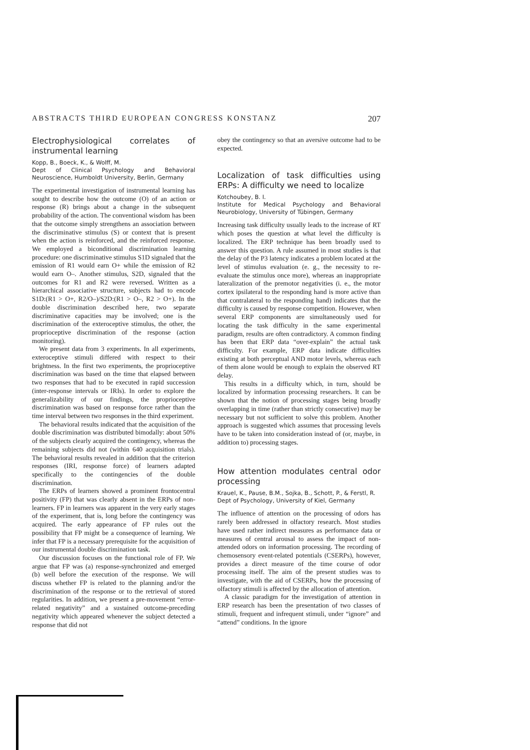ABSTRACTS THIRD EUROPEAN CONGRESS KONSTANZ 207
Electrophysiological correlates of instrumental learning
Kopp, B., Boeck, K., & Wolff, M.
Dept of Clinical Psychology and Behavioral Neuroscience, Humboldt University, Berlin, Germany
The experimental investigation of instrumental learning has sought to describe how the outcome (O) of an action or response (R) brings about a change in the subsequent probability of the action. The conventional wisdom has been that the outcome simply strengthens an association between the discriminative stimulus (S) or context that is present when the action is reinforced, and the reinforced response. We employed a biconditional discrimination learning procedure: one discriminative stimulus S1D signaled that the emission of R1 would earn O+ while the emission of R2 would earn O–. Another stimulus, S2D, signaled that the outcomes for R1 and R2 were reversed. Written as a hierarchical associative structure, subjects had to encode S1D:(R1 > O+, R2/O–)/S2D:(R1 > O–, R2 > O+). In the double discrimination described here, two separate discriminative capacities may be involved; one is the discrimination of the exteroceptive stimulus, the other, the proprioceptive discrimination of the response (action monitoring).
We present data from 3 experiments. In all experiments, exteroceptive stimuli differed with respect to their brightness. In the first two experiments, the proprioceptive discrimination was based on the time that elapsed between two responses that had to be executed in rapid succession (inter-response intervals or IRIs). In order to explore the generalizability of our findings, the proprioceptive discrimination was based on response force rather than the time interval between two responses in the third experiment.
The behavioral results indicated that the acquisition of the double discrimination was distributed bimodally: about 50% of the subjects clearly acquired the contingency, whereas the remaining subjects did not (within 640 acquisition trials). The behavioral results revealed in addition that the criterion responses (IRI, response force) of learners adapted specifically to the contingencies of the double discrimination.
The ERPs of learners showed a prominent frontocentral positivity (FP) that was clearly absent in the ERPs of non-learners. FP in learners was apparent in the very early stages of the experiment, that is, long before the contingency was acquired. The early appearance of FP rules out the possibility that FP might be a consequence of learning. We infer that FP is a necessary prerequisite for the acquisition of our instrumental double discrimination task.
Our discussion focuses on the functional role of FP. We argue that FP was (a) response-synchronized and emerged (b) well before the execution of the response. We will discuss whether FP is related to the planning and/or the discrimination of the response or to the retrieval of stored regularities. In addition, we present a pre-movement “error-related negativity” and a sustained outcome-preceding negativity which appeared whenever the subject detected a response that did not
obey the contingency so that an aversive outcome had to be expected.
Localization of task difficulties using ERPs: A difficulty we need to localize
Kotchoubey, B. I.
Institute for Medical Psychology and Behavioral Neurobiology, University of Tübingen, Germany
Increasing task difficulty usually leads to the increase of RT which poses the question at what level the difficulty is localized. The ERP technique has been broadly used to answer this question. A rule assumed in most studies is that the delay of the P3 latency indicates a problem located at the level of stimulus evaluation (e. g., the necessity to re-evaluate the stimulus once more), whereas an inappropriate lateralization of the premotor negativities (i. e., the motor cortex ipsilateral to the responding hand is more active than that contralateral to the responding hand) indicates that the difficulty is caused by response competition. However, when several ERP components are simultaneously used for locating the task difficulty in the same experimental paradigm, results are often contradictory. A common finding has been that ERP data “over-explain” the actual task difficulty. For example, ERP data indicate difficulties existing at both perceptual AND motor levels, whereas each of them alone would be enough to explain the observed RT delay.
This results in a difficulty which, in turn, should be localized by information processing researchers. It can be shown that the notion of processing stages being broadly overlapping in time (rather than strictly consecutive) may be necessary but not sufficient to solve this problem. Another approach is suggested which assumes that processing levels have to be taken into consideration instead of (or, maybe, in addition to) processing stages.
How attention modulates central odor processing
Krauel, K., Pause, B.M., Sojka, B., Schott, P., & Ferstl, R.
Dept of Psychology, University of Kiel, Germany
The influence of attention on the processing of odors has rarely been addressed in olfactory research. Most studies have used rather indirect measures as performance data or measures of central arousal to assess the impact of non-attended odors on information processing. The recording of chemosensory event-related potentials (CSERPs), however, provides a direct measure of the time course of odor processing itself. The aim of the present studies was to investigate, with the aid of CSERPs, how the processing of olfactory stimuli is affected by the allocation of attention.
A classic paradigm for the investigation of attention in ERP research has been the presentation of two classes of stimuli, frequent and infrequent stimuli, under “ignore” and “attend” conditions. In the ignore